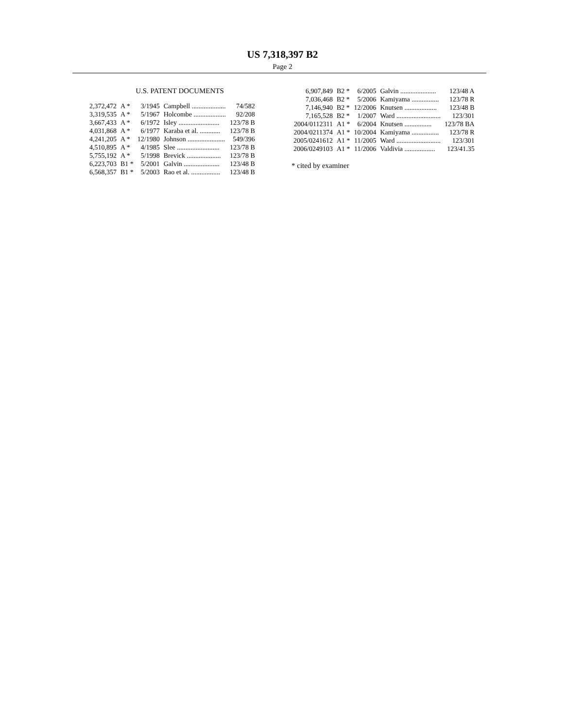US 7,318,397 B2
Page 2
U.S. PATENT DOCUMENTS
| 2,372,472 | A * | 3/1945 | Campbell .................... | 74/582 |
| 3,319,535 | A * | 5/1967 | Holcombe ................... | 92/208 |
| 3,667,433 | A * | 6/1972 | Isley ........................ | 123/78 B |
| 4,031,868 | A * | 6/1977 | Karaba et al. ............ | 123/78 B |
| 4,241,205 | A * | 12/1980 | Johnson ...................... | 549/396 |
| 4,510,895 | A * | 4/1985 | Slee ......................... | 123/78 B |
| 5,755,192 | A * | 5/1998 | Brevick .................... | 123/78 B |
| 6,223,703 | B1 * | 5/2001 | Galvin ..................... | 123/48 B |
| 6,568,357 | B1 * | 5/2003 | Rao et al. ................. | 123/48 B |
| 6,907,849 | B2 * | 6/2005 | Galvin ..................... | 123/48 A |
| 7,036,468 | B2 * | 5/2006 | Kamiyama ................ | 123/78 R |
| 7,146,940 | B2 * | 12/2006 | Knutsen ................... | 123/48 B |
| 7,165,528 | B2 * | 1/2007 | Ward .......................... | 123/301 |
| 2004/0112311 | A1 * | 6/2004 | Knutsen ................ | 123/78 BA |
| 2004/0211374 | A1 * | 10/2004 | Kamiyama ................ | 123/78 R |
| 2005/0241612 | A1 * | 11/2005 | Ward .......................... | 123/301 |
| 2006/0249103 | A1 * | 11/2006 | Valdivia .................. | 123/41.35 |
* cited by examiner